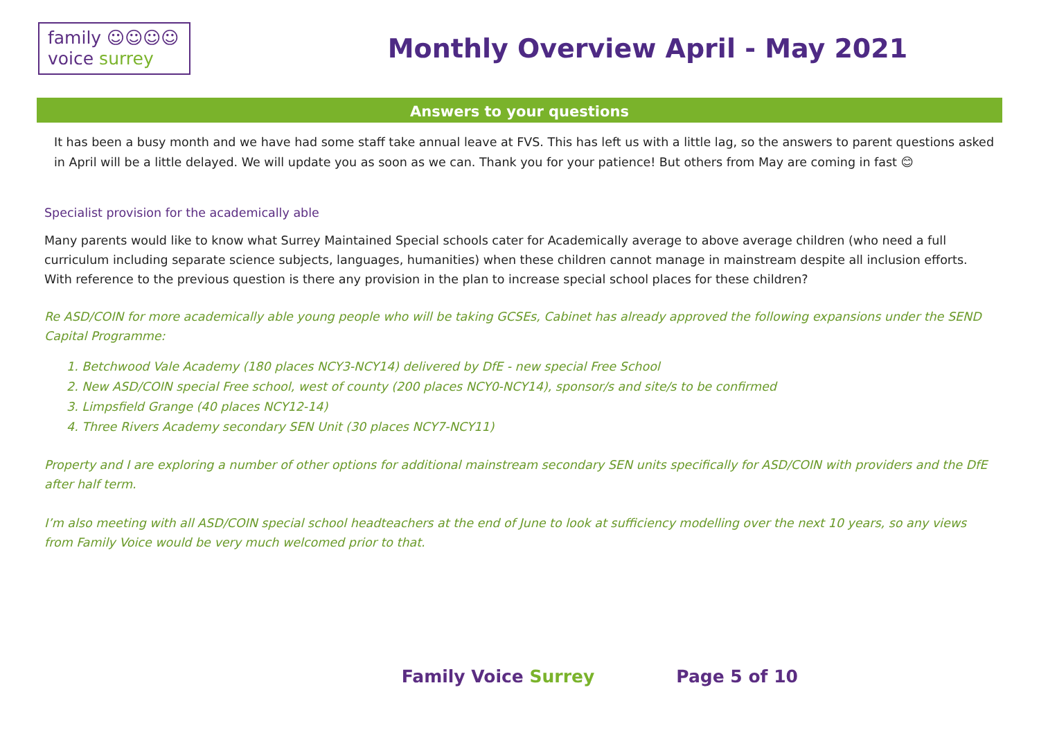family ☺☺☺☺
voice surrey
Monthly Overview April - May 2021
Answers to your questions
It has been a busy month and we have had some staff take annual leave at FVS. This has left us with a little lag, so the answers to parent questions asked in April will be a little delayed. We will update you as soon as we can. Thank you for your patience! But others from May are coming in fast 😊
Specialist provision for the academically able
Many parents would like to know what Surrey Maintained Special schools cater for Academically average to above average children (who need a full curriculum including separate science subjects, languages, humanities) when these children cannot manage in mainstream despite all inclusion efforts.
With reference to the previous question is there any provision in the plan to increase special school places for these children?
Re ASD/COIN for more academically able young people who will be taking GCSEs, Cabinet has already approved the following expansions under the SEND Capital Programme:
1. Betchwood Vale Academy (180 places NCY3-NCY14) delivered by DfE - new special Free School
2. New ASD/COIN special Free school, west of county (200 places NCY0-NCY14), sponsor/s and site/s to be confirmed
3. Limpsfield Grange (40 places NCY12-14)
4. Three Rivers Academy secondary SEN Unit (30 places NCY7-NCY11)
Property and I are exploring a number of other options for additional mainstream secondary SEN units specifically for ASD/COIN with providers and the DfE after half term.
I’m also meeting with all ASD/COIN special school headteachers at the end of June to look at sufficiency modelling over the next 10 years, so any views from Family Voice would be very much welcomed prior to that.
Family Voice Surrey Page 5 of 10